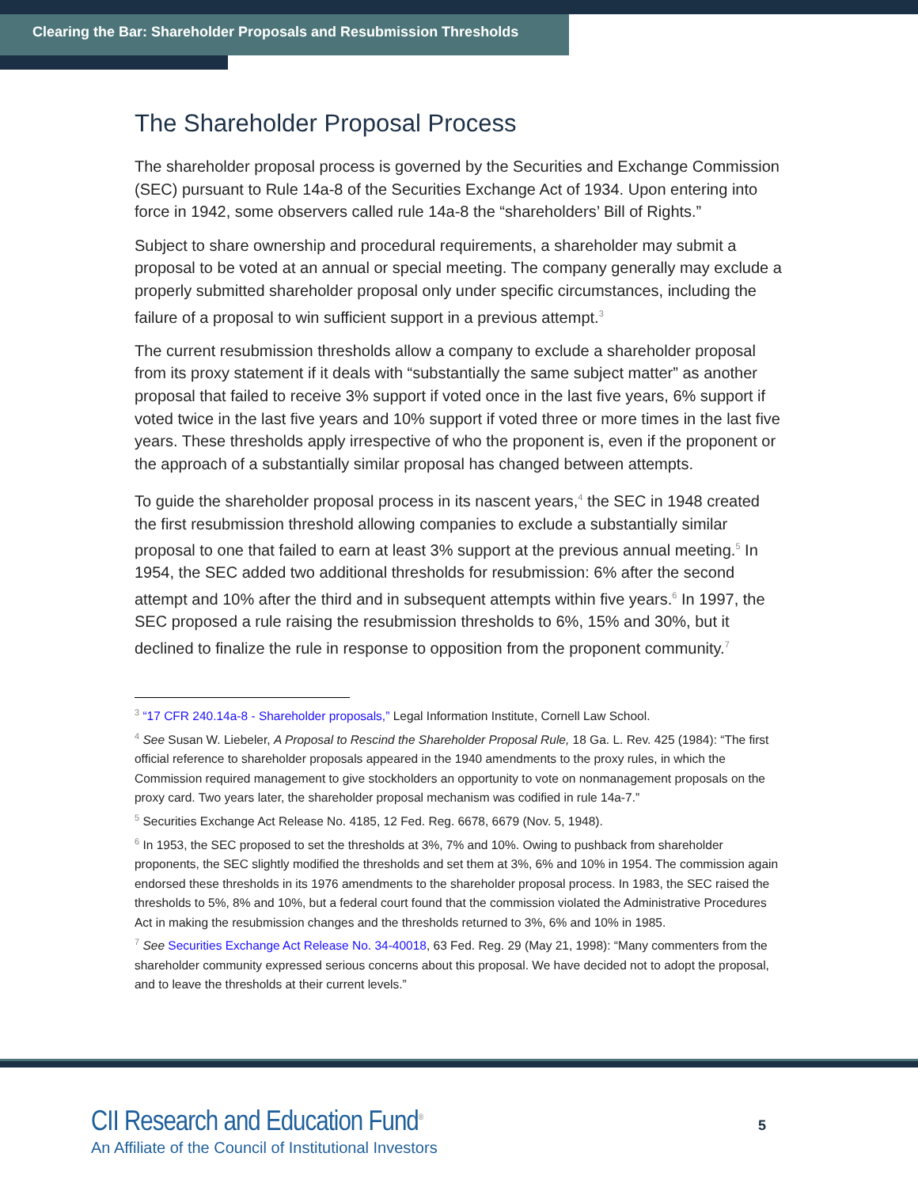Clearing the Bar: Shareholder Proposals and Resubmission Thresholds
The Shareholder Proposal Process
The shareholder proposal process is governed by the Securities and Exchange Commission (SEC) pursuant to Rule 14a-8 of the Securities Exchange Act of 1934. Upon entering into force in 1942, some observers called rule 14a-8 the “shareholders’ Bill of Rights.”
Subject to share ownership and procedural requirements, a shareholder may submit a proposal to be voted at an annual or special meeting. The company generally may exclude a properly submitted shareholder proposal only under specific circumstances, including the failure of a proposal to win sufficient support in a previous attempt.<sup>3</sup>
The current resubmission thresholds allow a company to exclude a shareholder proposal from its proxy statement if it deals with “substantially the same subject matter” as another proposal that failed to receive 3% support if voted once in the last five years, 6% support if voted twice in the last five years and 10% support if voted three or more times in the last five years. These thresholds apply irrespective of who the proponent is, even if the proponent or the approach of a substantially similar proposal has changed between attempts.
To guide the shareholder proposal process in its nascent years,<sup>4</sup> the SEC in 1948 created the first resubmission threshold allowing companies to exclude a substantially similar proposal to one that failed to earn at least 3% support at the previous annual meeting.<sup>5</sup> In 1954, the SEC added two additional thresholds for resubmission: 6% after the second attempt and 10% after the third and in subsequent attempts within five years.<sup>6</sup> In 1997, the SEC proposed a rule raising the resubmission thresholds to 6%, 15% and 30%, but it declined to finalize the rule in response to opposition from the proponent community.<sup>7</sup>
<sup>3</sup> “17 CFR 240.14a-8 - Shareholder proposals,” Legal Information Institute, Cornell Law School.
<sup>4</sup> See Susan W. Liebeler, A Proposal to Rescind the Shareholder Proposal Rule, 18 Ga. L. Rev. 425 (1984): “The first official reference to shareholder proposals appeared in the 1940 amendments to the proxy rules, in which the Commission required management to give stockholders an opportunity to vote on nonmanagement proposals on the proxy card. Two years later, the shareholder proposal mechanism was codified in rule 14a-7.”
<sup>5</sup> Securities Exchange Act Release No. 4185, 12 Fed. Reg. 6678, 6679 (Nov. 5, 1948).
<sup>6</sup> In 1953, the SEC proposed to set the thresholds at 3%, 7% and 10%. Owing to pushback from shareholder proponents, the SEC slightly modified the thresholds and set them at 3%, 6% and 10% in 1954. The commission again endorsed these thresholds in its 1976 amendments to the shareholder proposal process. In 1983, the SEC raised the thresholds to 5%, 8% and 10%, but a federal court found that the commission violated the Administrative Procedures Act in making the resubmission changes and the thresholds returned to 3%, 6% and 10% in 1985.
<sup>7</sup> See Securities Exchange Act Release No. 34-40018, 63 Fed. Reg. 29 (May 21, 1998): “Many commenters from the shareholder community expressed serious concerns about this proposal. We have decided not to adopt the proposal, and to leave the thresholds at their current levels.”
CII Research and Education Fund<sup>®</sup>
An Affiliate of the Council of Institutional Investors
5